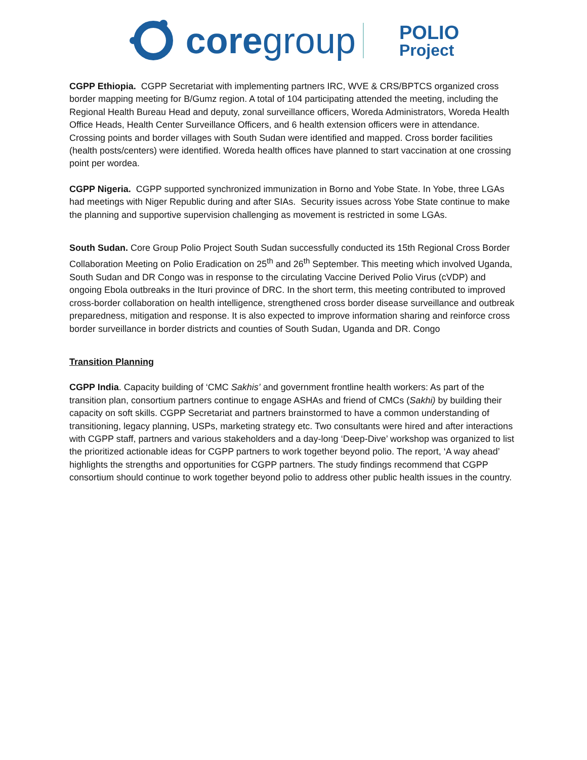coregroup
POLIO
Project
CGPP Ethiopia. CGPP Secretariat with implementing partners IRC, WVE & CRS/BPTCS organized cross border mapping meeting for B/Gumz region. A total of 104 participating attended the meeting, including the Regional Health Bureau Head and deputy, zonal surveillance officers, Woreda Administrators, Woreda Health Office Heads, Health Center Surveillance Officers, and 6 health extension officers were in attendance. Crossing points and border villages with South Sudan were identified and mapped. Cross border facilities (health posts/centers) were identified. Woreda health offices have planned to start vaccination at one crossing point per wordea.
CGPP Nigeria. CGPP supported synchronized immunization in Borno and Yobe State. In Yobe, three LGAs had meetings with Niger Republic during and after SIAs. Security issues across Yobe State continue to make the planning and supportive supervision challenging as movement is restricted in some LGAs.
South Sudan. Core Group Polio Project South Sudan successfully conducted its 15th Regional Cross Border Collaboration Meeting on Polio Eradication on 25<sup>th</sup> and 26<sup>th</sup> September. This meeting which involved Uganda, South Sudan and DR Congo was in response to the circulating Vaccine Derived Polio Virus (cVDP) and ongoing Ebola outbreaks in the Ituri province of DRC. In the short term, this meeting contributed to improved cross-border collaboration on health intelligence, strengthened cross border disease surveillance and outbreak preparedness, mitigation and response. It is also expected to improve information sharing and reinforce cross border surveillance in border districts and counties of South Sudan, Uganda and DR. Congo
Transition Planning
CGPP India. Capacity building of ‘CMC Sakhis’ and government frontline health workers: As part of the transition plan, consortium partners continue to engage ASHAs and friend of CMCs (Sakhi) by building their capacity on soft skills. CGPP Secretariat and partners brainstormed to have a common understanding of transitioning, legacy planning, USPs, marketing strategy etc. Two consultants were hired and after interactions with CGPP staff, partners and various stakeholders and a day-long ‘Deep-Dive’ workshop was organized to list the prioritized actionable ideas for CGPP partners to work together beyond polio. The report, ‘A way ahead’ highlights the strengths and opportunities for CGPP partners. The study findings recommend that CGPP consortium should continue to work together beyond polio to address other public health issues in the country.